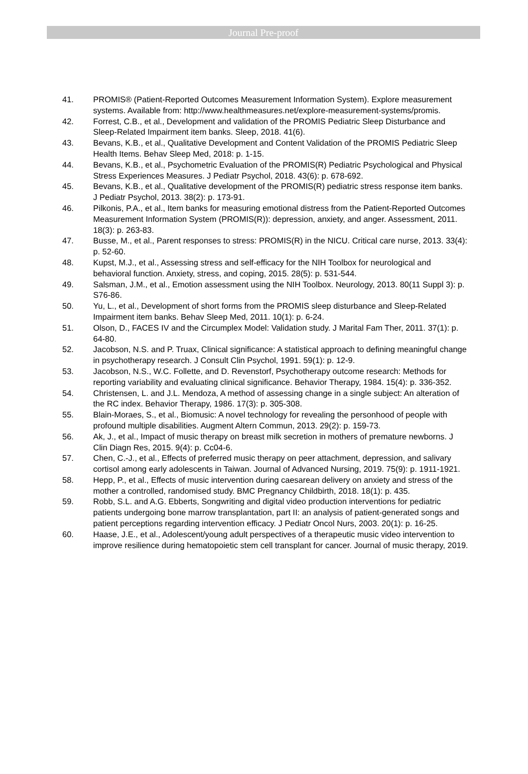Journal Pre-proof
41. PROMIS® (Patient-Reported Outcomes Measurement Information System). Explore measurement systems. Available from: http://www.healthmeasures.net/explore-measurement-systems/promis.
42. Forrest, C.B., et al., Development and validation of the PROMIS Pediatric Sleep Disturbance and Sleep-Related Impairment item banks. Sleep, 2018. 41(6).
43. Bevans, K.B., et al., Qualitative Development and Content Validation of the PROMIS Pediatric Sleep Health Items. Behav Sleep Med, 2018: p. 1-15.
44. Bevans, K.B., et al., Psychometric Evaluation of the PROMIS(R) Pediatric Psychological and Physical Stress Experiences Measures. J Pediatr Psychol, 2018. 43(6): p. 678-692.
45. Bevans, K.B., et al., Qualitative development of the PROMIS(R) pediatric stress response item banks. J Pediatr Psychol, 2013. 38(2): p. 173-91.
46. Pilkonis, P.A., et al., Item banks for measuring emotional distress from the Patient-Reported Outcomes Measurement Information System (PROMIS(R)): depression, anxiety, and anger. Assessment, 2011. 18(3): p. 263-83.
47. Busse, M., et al., Parent responses to stress: PROMIS(R) in the NICU. Critical care nurse, 2013. 33(4): p. 52-60.
48. Kupst, M.J., et al., Assessing stress and self-efficacy for the NIH Toolbox for neurological and behavioral function. Anxiety, stress, and coping, 2015. 28(5): p. 531-544.
49. Salsman, J.M., et al., Emotion assessment using the NIH Toolbox. Neurology, 2013. 80(11 Suppl 3): p. S76-86.
50. Yu, L., et al., Development of short forms from the PROMIS sleep disturbance and Sleep-Related Impairment item banks. Behav Sleep Med, 2011. 10(1): p. 6-24.
51. Olson, D., FACES IV and the Circumplex Model: Validation study. J Marital Fam Ther, 2011. 37(1): p. 64-80.
52. Jacobson, N.S. and P. Truax, Clinical significance: A statistical approach to defining meaningful change in psychotherapy research. J Consult Clin Psychol, 1991. 59(1): p. 12-9.
53. Jacobson, N.S., W.C. Follette, and D. Revenstorf, Psychotherapy outcome research: Methods for reporting variability and evaluating clinical significance. Behavior Therapy, 1984. 15(4): p. 336-352.
54. Christensen, L. and J.L. Mendoza, A method of assessing change in a single subject: An alteration of the RC index. Behavior Therapy, 1986. 17(3): p. 305-308.
55. Blain-Moraes, S., et al., Biomusic: A novel technology for revealing the personhood of people with profound multiple disabilities. Augment Altern Commun, 2013. 29(2): p. 159-73.
56. Ak, J., et al., Impact of music therapy on breast milk secretion in mothers of premature newborns. J Clin Diagn Res, 2015. 9(4): p. Cc04-6.
57. Chen, C.-J., et al., Effects of preferred music therapy on peer attachment, depression, and salivary cortisol among early adolescents in Taiwan. Journal of Advanced Nursing, 2019. 75(9): p. 1911-1921.
58. Hepp, P., et al., Effects of music intervention during caesarean delivery on anxiety and stress of the mother a controlled, randomised study. BMC Pregnancy Childbirth, 2018. 18(1): p. 435.
59. Robb, S.L. and A.G. Ebberts, Songwriting and digital video production interventions for pediatric patients undergoing bone marrow transplantation, part II: an analysis of patient-generated songs and patient perceptions regarding intervention efficacy. J Pediatr Oncol Nurs, 2003. 20(1): p. 16-25.
60. Haase, J.E., et al., Adolescent/young adult perspectives of a therapeutic music video intervention to improve resilience during hematopoietic stem cell transplant for cancer. Journal of music therapy, 2019.